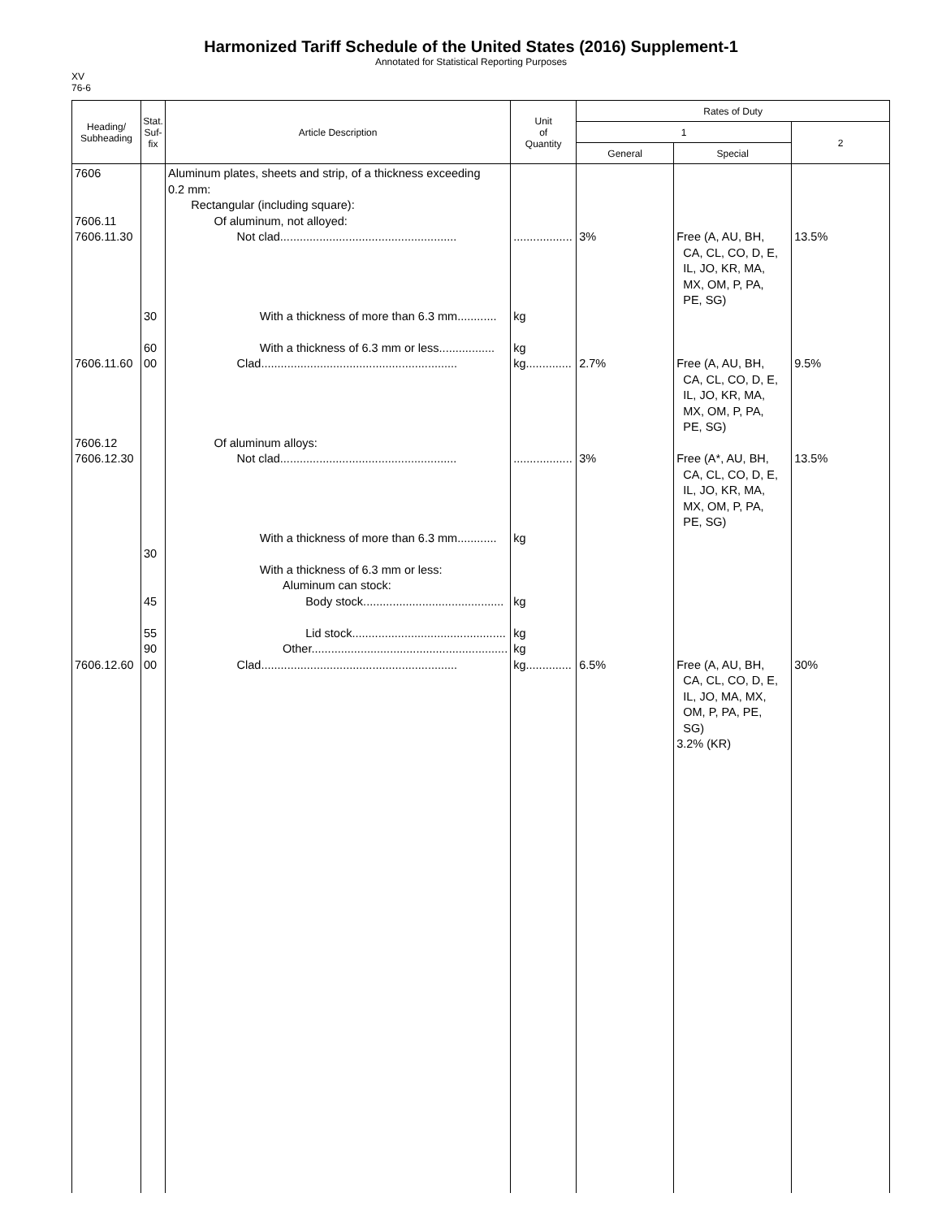Harmonized Tariff Schedule of the United States (2016) Supplement-1
Annotated for Statistical Reporting Purposes
XV
76-6
| Heading/ Subheading | Stat. Suf- fix | Article Description | Unit of Quantity | Rates of Duty | | |
| --- | --- | --- | --- | --- | --- | --- |
| | | | | 1 | | 2 |
| | | | | General | Special | |
| 7606 7606.11 7606.11.30 7606.11.60 7606.12 7606.12.30 7606.12.60 | 30 60 00 30 45 55 90 00 | Aluminum plates, sheets and strip, of a thickness exceeding 0.2 mm: Rectangular (including square): Of aluminum, not alloyed: Not clad...................................................... With a thickness of more than 6.3 mm............ With a thickness of 6.3 mm or less................. Clad............................................................ Of aluminum alloys: Not clad...................................................... With a thickness of more than 6.3 mm............ With a thickness of 6.3 mm or less: Aluminum can stock: Body stock........................................... Lid stock............................................... Other............................................................ Clad............................................................ | .................. kg kg kg.............. .................. kg kg kg kg kg.............. | 3% 2.7% 3% 6.5% | Free (A, AU, BH, CA, CL, CO, D, E, IL, JO, KR, MA, MX, OM, P, PA, PE, SG) Free (A, AU, BH, CA, CL, CO, D, E, IL, JO, KR, MA, MX, OM, P, PA, PE, SG) Free (A*, AU, BH, CA, CL, CO, D, E, IL, JO, KR, MA, MX, OM, P, PA, PE, SG) Free (A, AU, BH, CA, CL, CO, D, E, IL, JO, MA, MX, OM, P, PA, PE, SG) 3.2% (KR) | 13.5% 9.5% 13.5% 30% |